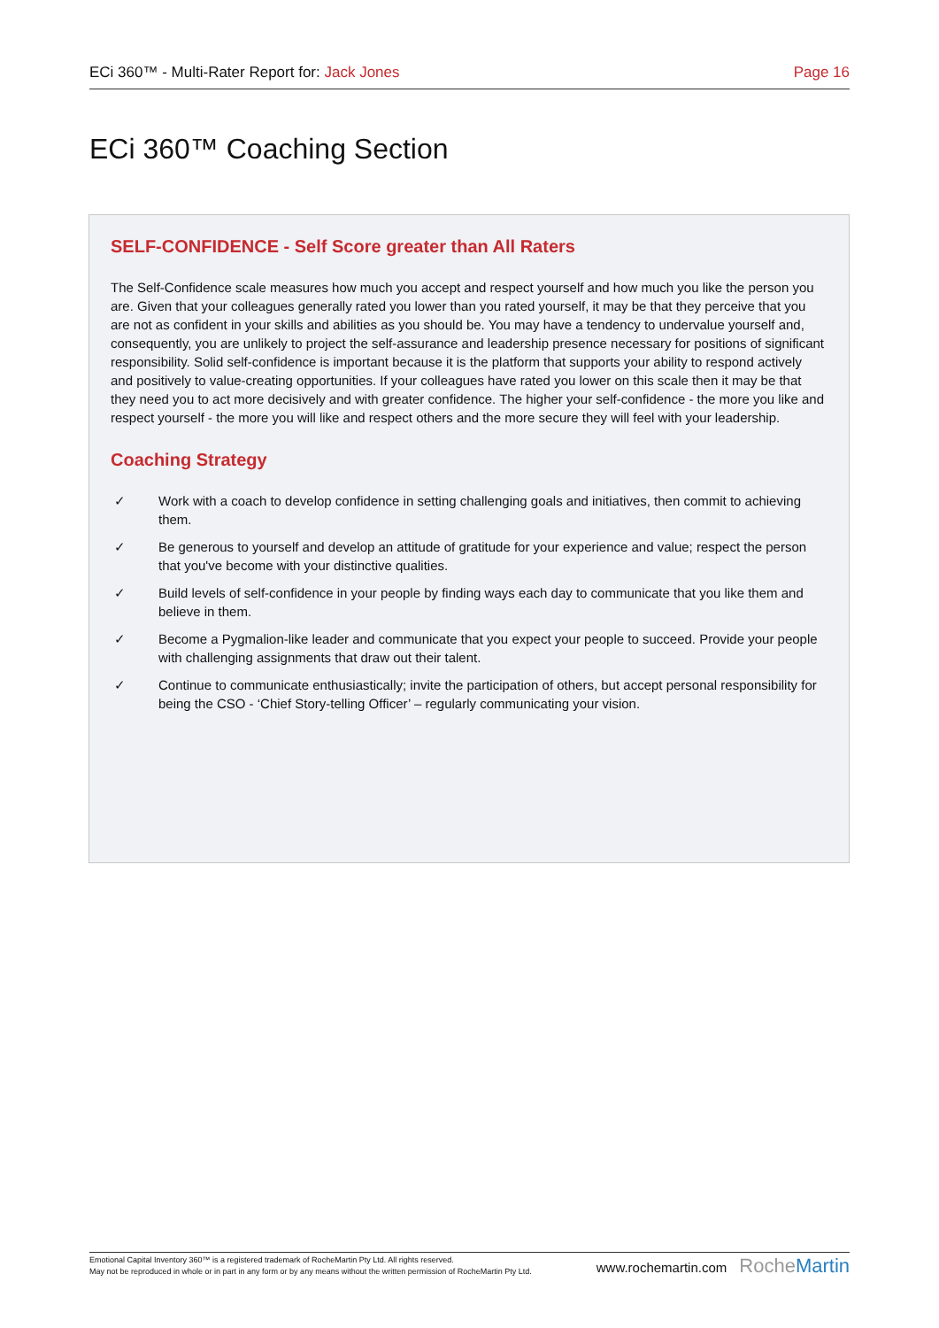ECi 360™ - Multi-Rater Report for: Jack Jones
Page 16
ECi 360™ Coaching Section
SELF-CONFIDENCE - Self Score greater than All Raters
The Self-Confidence scale measures how much you accept and respect yourself and how much you like the person you are. Given that your colleagues generally rated you lower than you rated yourself, it may be that they perceive that you are not as confident in your skills and abilities as you should be. You may have a tendency to undervalue yourself and, consequently, you are unlikely to project the self-assurance and leadership presence necessary for positions of significant responsibility. Solid self-confidence is important because it is the platform that supports your ability to respond actively and positively to value-creating opportunities. If your colleagues have rated you lower on this scale then it may be that they need you to act more decisively and with greater confidence. The higher your self-confidence - the more you like and respect yourself - the more you will like and respect others and the more secure they will feel with your leadership.
Coaching Strategy
✓ Work with a coach to develop confidence in setting challenging goals and initiatives, then commit to achieving them.
✓ Be generous to yourself and develop an attitude of gratitude for your experience and value; respect the person that you've become with your distinctive qualities.
✓ Build levels of self-confidence in your people by finding ways each day to communicate that you like them and believe in them.
✓ Become a Pygmalion-like leader and communicate that you expect your people to succeed. Provide your people with challenging assignments that draw out their talent.
✓ Continue to communicate enthusiastically; invite the participation of others, but accept personal responsibility for being the CSO - ‘Chief Story-telling Officer’ – regularly communicating your vision.
Emotional Capital Inventory 360™ is a registered trademark of RocheMartin Pty Ltd. All rights reserved.
May not be reproduced in whole or in part in any form or by any means without the written permission of RocheMartin Pty Ltd.
www.rochemartin.com RocheMartin